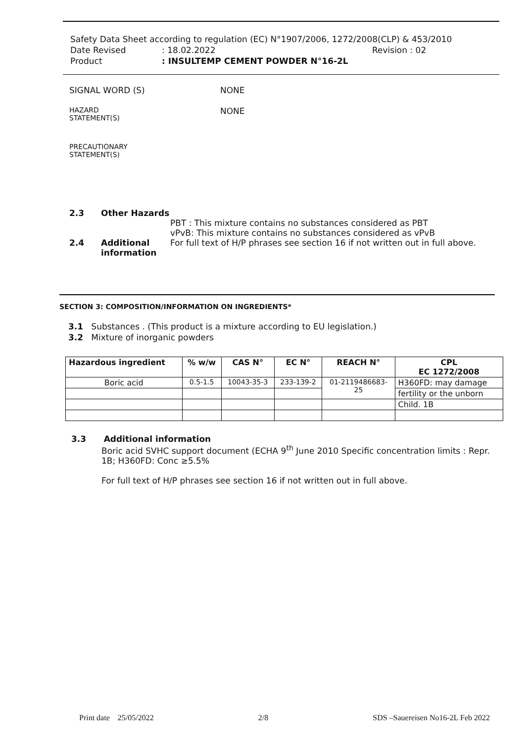Safety Data Sheet according to regulation (EC) N°1907/2006, 1272/2008(CLP) & 453/2010
Date Revised: 18.02.2022 Revision : 02
Product: INSULTEMP CEMENT POWDER N°16-2L
SIGNAL WORD (S) NONE
HAZARD
STATEMENT(S) NONE
PRECAUTIONARY
STATEMENT(S)
2.3 Other Hazards
PBT : This mixture contains no substances considered as PBT
vPvB: This mixture contains no substances considered as vPvB
2.4 Additional information For full text of H/P phrases see section 16 if not written out in full above.
SECTION 3: COMPOSITION/INFORMATION ON INGREDIENTS*
3.1 Substances . (This product is a mixture according to EU legislation.)
3.2 Mixture of inorganic powders
| Hazardous ingredient | % w/w | CAS N° | EC N° | REACH N° | CPL EC 1272/2008 |
| --- | --- | --- | --- | --- | --- |
| Boric acid | 0.5-1.5 | 10043-35-3 | 233-139-2 | 01-2119486683- 25 | H360FD: may damage |
| | | | | | fertility or the unborn |
| | | | | | Child. 1B |
3.3 Additional information
Boric acid SVHC support document (ECHA 9<sup>th</sup> June 2010 Specific concentration limits : Repr. 1B; H360FD: Conc ≥5.5%
For full text of H/P phrases see section 16 if not written out in full above.
Print date 25/05/2022 2/8 SDS –Sauereisen No16-2L Feb 2022